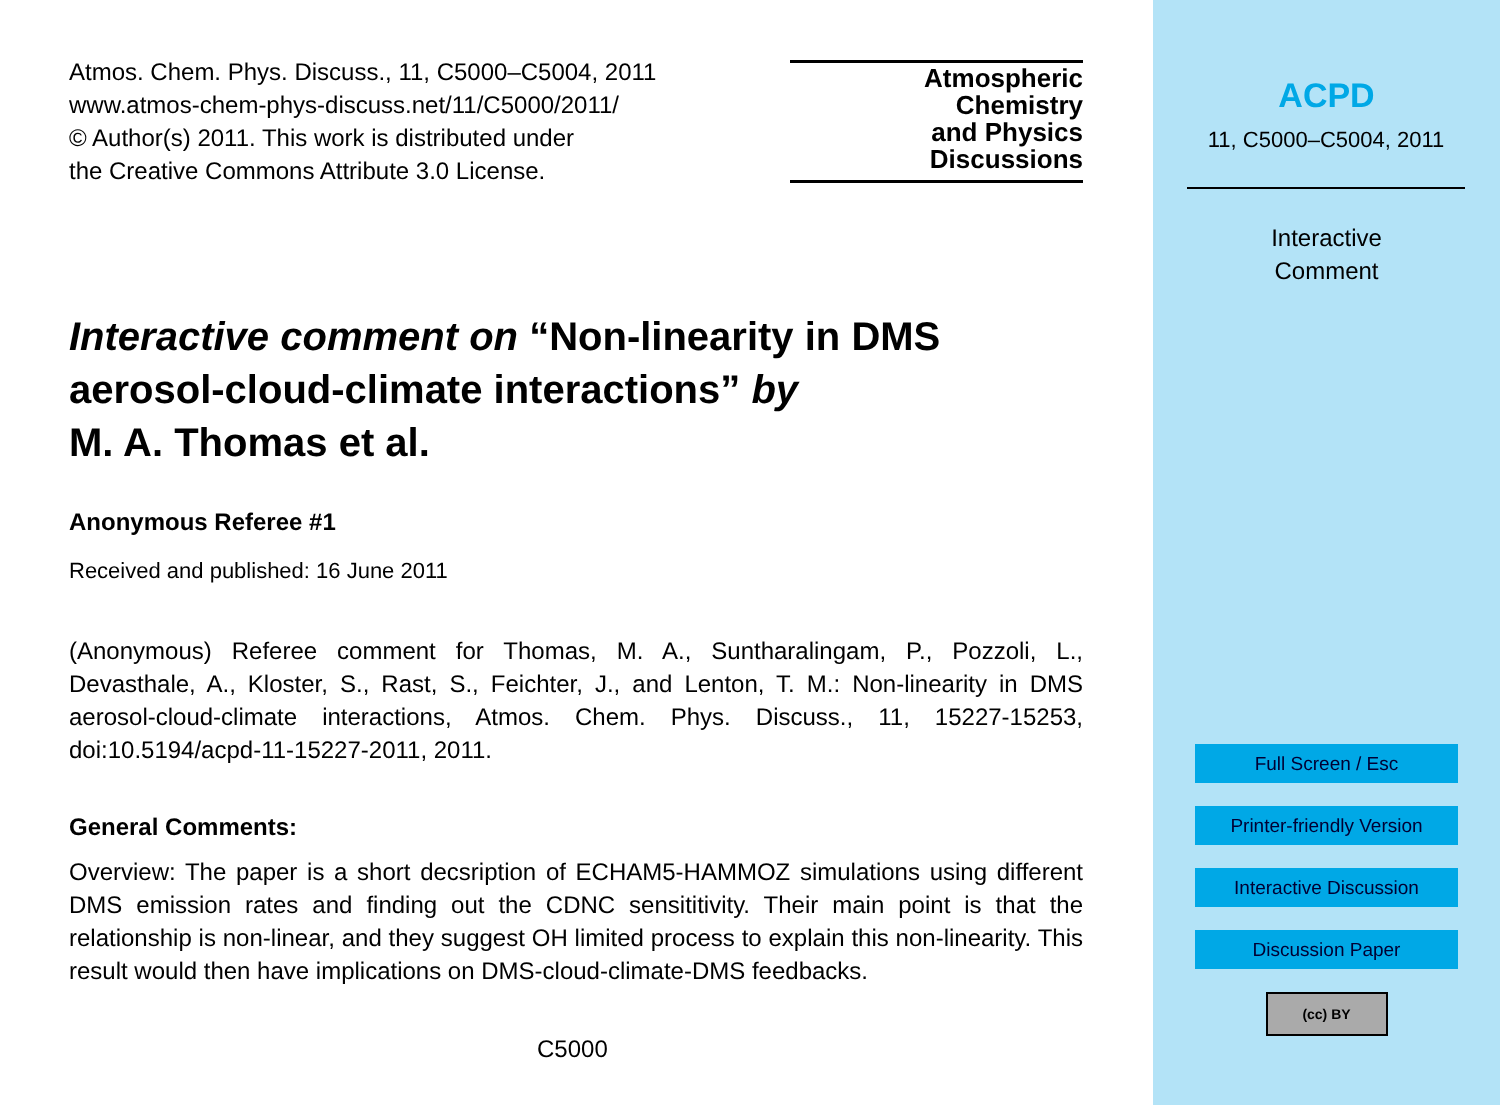Atmos. Chem. Phys. Discuss., 11, C5000–C5004, 2011
www.atmos-chem-phys-discuss.net/11/C5000/2011/
© Author(s) 2011. This work is distributed under
the Creative Commons Attribute 3.0 License.
Atmospheric
Chemistry
and Physics
Discussions
Interactive comment on “Non-linearity in DMS aerosol-cloud-climate interactions” by
M. A. Thomas et al.
Anonymous Referee #1
Received and published: 16 June 2011
(Anonymous) Referee comment for Thomas, M. A., Suntharalingam, P., Pozzoli, L., Devasthale, A., Kloster, S., Rast, S., Feichter, J., and Lenton, T. M.: Non-linearity in DMS aerosol-cloud-climate interactions, Atmos. Chem. Phys. Discuss., 11, 15227-15253, doi:10.5194/acpd-11-15227-2011, 2011.
General Comments:
Overview: The paper is a short decsription of ECHAM5-HAMMOZ simulations using different DMS emission rates and finding out the CDNC sensititivity. Their main point is that the relationship is non-linear, and they suggest OH limited process to explain this non-linearity. This result would then have implications on DMS-cloud-climate-DMS feedbacks.
C5000
ACPD
11, C5000–C5004, 2011
Interactive
Comment
Full Screen / Esc
Printer-friendly Version
Interactive Discussion
Discussion Paper
(cc) BY